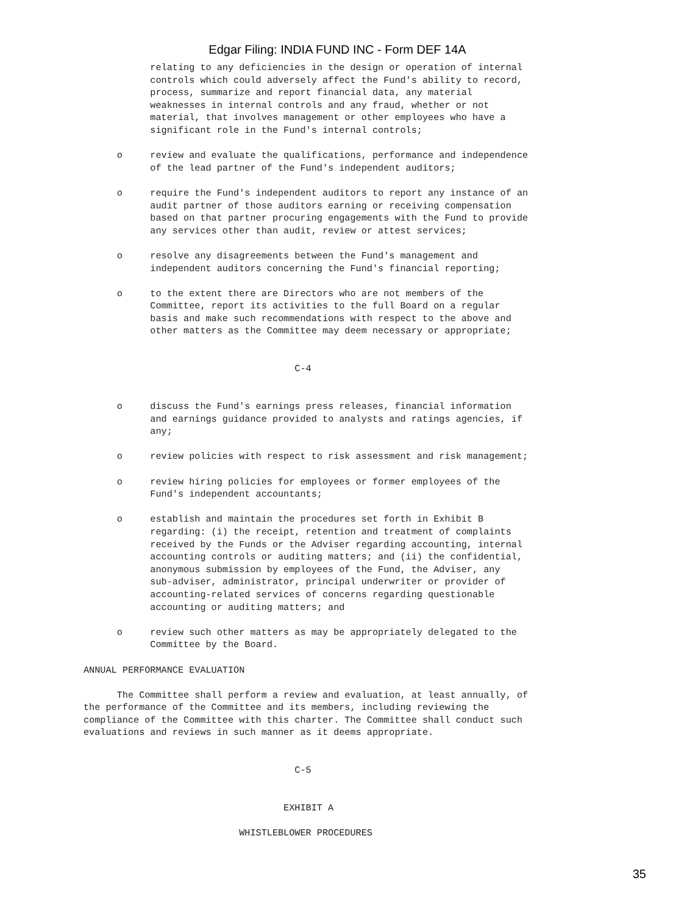Edgar Filing: INDIA FUND INC - Form DEF 14A
            relating to any deficiencies in the design or operation of internal
            controls which could adversely affect the Fund's ability to record,
            process, summarize and report financial data, any material
            weaknesses in internal controls and any fraud, whether or not
            material, that involves management or other employees who have a
            significant role in the Fund's internal controls;

      o     review and evaluate the qualifications, performance and independence
            of the lead partner of the Fund's independent auditors;

      o     require the Fund's independent auditors to report any instance of an
            audit partner of those auditors earning or receiving compensation
            based on that partner procuring engagements with the Fund to provide
            any services other than audit, review or attest services;

      o     resolve any disagreements between the Fund's management and
            independent auditors concerning the Fund's financial reporting;

      o     to the extent there are Directors who are not members of the
            Committee, report its activities to the full Board on a regular
            basis and make such recommendations with respect to the above and
            other matters as the Committee may deem necessary or appropriate;


                                      C-4


      o     discuss the Fund's earnings press releases, financial information
            and earnings guidance provided to analysts and ratings agencies, if
            any;

      o     review policies with respect to risk assessment and risk management;

      o     review hiring policies for employees or former employees of the
            Fund's independent accountants;

      o     establish and maintain the procedures set forth in Exhibit B
            regarding: (i) the receipt, retention and treatment of complaints
            received by the Funds or the Adviser regarding accounting, internal
            accounting controls or auditing matters; and (ii) the confidential,
            anonymous submission by employees of the Fund, the Adviser, any
            sub-adviser, administrator, principal underwriter or provider of
            accounting-related services of concerns regarding questionable
            accounting or auditing matters; and

      o     review such other matters as may be appropriately delegated to the
            Committee by the Board.

ANNUAL PERFORMANCE EVALUATION

      The Committee shall perform a review and evaluation, at least annually, of
the performance of the Committee and its members, including reviewing the
compliance of the Committee with this charter. The Committee shall conduct such
evaluations and reviews in such manner as it deems appropriate.


                                      C-5


                                    EXHIBIT A

                            WHISTLEBLOWER PROCEDURES
35